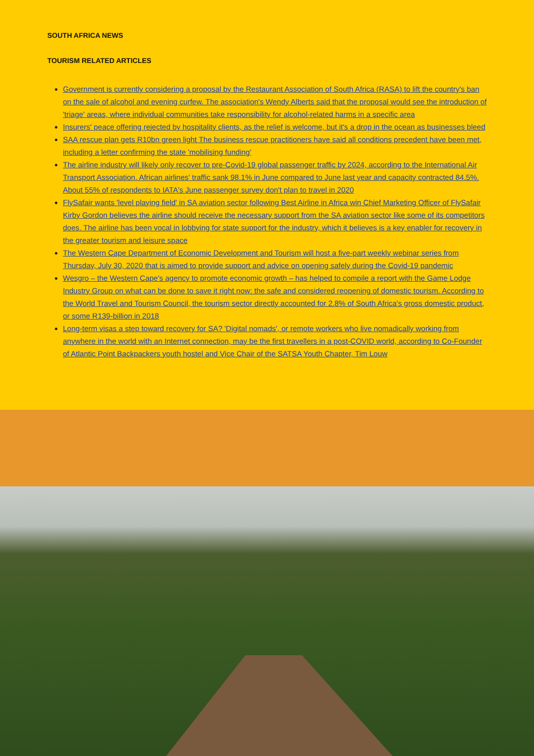SOUTH AFRICA NEWS
TOURISM RELATED ARTICLES
Government is currently considering a proposal by the Restaurant Association of South Africa (RASA) to lift the country's ban on the sale of alcohol and evening curfew. The association's Wendy Alberts said that the proposal would see the introduction of 'triage' areas, where individual communities take responsibility for alcohol-related harms in a specific area
Insurers' peace offering rejected by hospitality clients, as the relief is welcome, but it's a drop in the ocean as businesses bleed
SAA rescue plan gets R10bn green light The business rescue practitioners have said all conditions precedent have been met, including a letter confirming the state 'mobilising funding'
The airline industry will likely only recover to pre-Covid-19 global passenger traffic by 2024, according to the International Air Transport Association. African airlines' traffic sank 98.1% in June compared to June last year and capacity contracted 84.5%. About 55% of respondents to IATA's June passenger survey don't plan to travel in 2020
FlySafair wants 'level playing field' in SA aviation sector following Best Airline in Africa win Chief Marketing Officer of FlySafair Kirby Gordon believes the airline should receive the necessary support from the SA aviation sector like some of its competitors does. The airline has been vocal in lobbying for state support for the industry, which it believes is a key enabler for recovery in the greater tourism and leisure space
The Western Cape Department of Economic Development and Tourism will host a five-part weekly webinar series from Thursday, July 30, 2020 that is aimed to provide support and advice on opening safely during the Covid-19 pandemic
Wesgro – the Western Cape's agency to promote economic growth – has helped to compile a report with the Game Lodge Industry Group on what can be done to save it right now: the safe and considered reopening of domestic tourism. According to the World Travel and Tourism Council, the tourism sector directly accounted for 2.8% of South Africa's gross domestic product, or some R139-billion in 2018
Long-term visas a step toward recovery for SA? 'Digital nomads', or remote workers who live nomadically working from anywhere in the world with an Internet connection, may be the first travellers in a post-COVID world, according to Co-Founder of Atlantic Point Backpackers youth hostel and Vice Chair of the SATSA Youth Chapter, Tim Louw